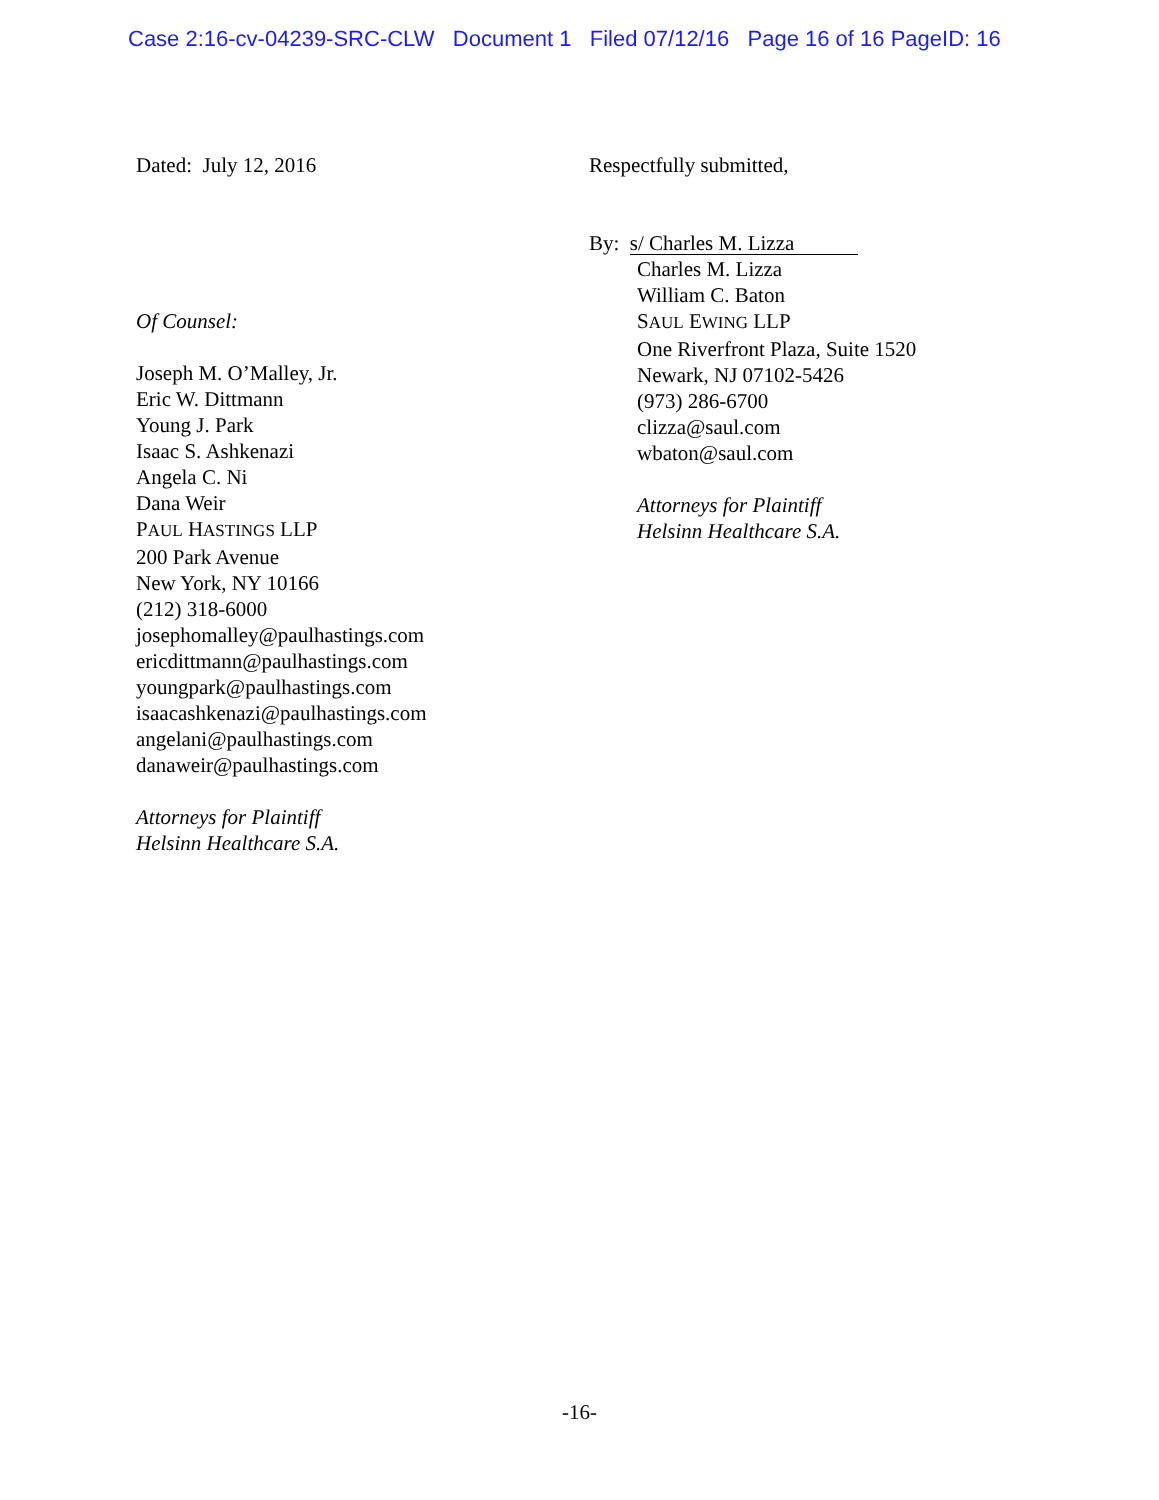Case 2:16-cv-04239-SRC-CLW Document 1 Filed 07/12/16 Page 16 of 16 PageID: 16
Dated: July 12, 2016
Of Counsel:
Joseph M. O’Malley, Jr.
Eric W. Dittmann
Young J. Park
Isaac S. Ashkenazi
Angela C. Ni
Dana Weir
PAUL HASTINGS LLP
200 Park Avenue
New York, NY 10166
(212) 318-6000
josephomalley@paulhastings.com
ericdittmann@paulhastings.com
youngpark@paulhastings.com
isaacashkenazi@paulhastings.com
angelani@paulhastings.com
danaweir@paulhastings.com
Attorneys for Plaintiff
Helsinn Healthcare S.A.
Respectfully submitted,
By: s/ Charles M. Lizza
Charles M. Lizza
William C. Baton
SAUL EWING LLP
One Riverfront Plaza, Suite 1520
Newark, NJ 07102-5426
(973) 286-6700
clizza@saul.com
wbaton@saul.com
Attorneys for Plaintiff
Helsinn Healthcare S.A.
-16-